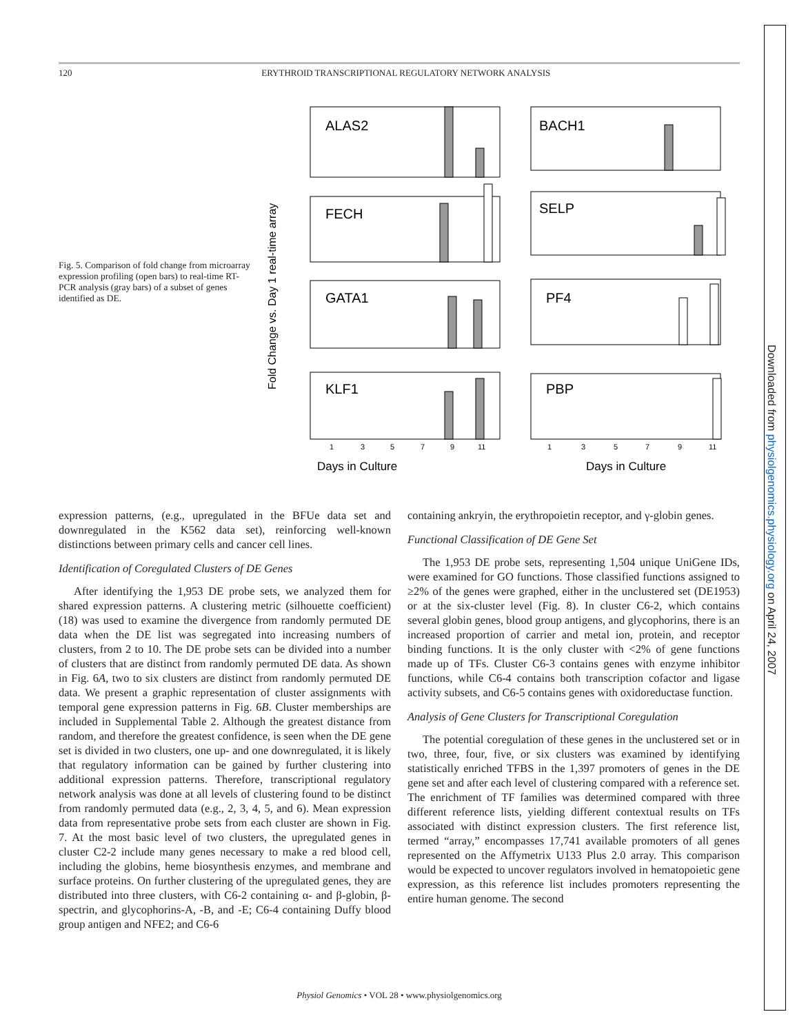120 ERYTHROID TRANSCRIPTIONAL REGULATORY NETWORK ANALYSIS
Downloaded from physiolgenomics.physiology.org on April 24, 2007
Fig. 5. Comparison of fold change from microarray expression profiling (open bars) to real-time RT-PCR analysis (gray bars) of a subset of genes identified as DE.
Fold Change vs. Day 1 real-time array
ALAS2
FECH
GATA1
KLF1
BACH1
SELP
PF4
PBP
Days in Culture
Days in Culture
1
3
5
7
9
11
1
3
5
7
9
11
expression patterns, (e.g., upregulated in the BFUe data set and downregulated in the K562 data set), reinforcing well-known distinctions between primary cells and cancer cell lines.
Identification of Coregulated Clusters of DE Genes
After identifying the 1,953 DE probe sets, we analyzed them for shared expression patterns. A clustering metric (silhouette coefficient) (18) was used to examine the divergence from randomly permuted DE data when the DE list was segregated into increasing numbers of clusters, from 2 to 10. The DE probe sets can be divided into a number of clusters that are distinct from randomly permuted DE data. As shown in Fig. 6A, two to six clusters are distinct from randomly permuted DE data. We present a graphic representation of cluster assignments with temporal gene expression patterns in Fig. 6B. Cluster memberships are included in Supplemental Table 2. Although the greatest distance from random, and therefore the greatest confidence, is seen when the DE gene set is divided in two clusters, one up- and one downregulated, it is likely that regulatory information can be gained by further clustering into additional expression patterns. Therefore, transcriptional regulatory network analysis was done at all levels of clustering found to be distinct from randomly permuted data (e.g., 2, 3, 4, 5, and 6). Mean expression data from representative probe sets from each cluster are shown in Fig. 7. At the most basic level of two clusters, the upregulated genes in cluster C2-2 include many genes necessary to make a red blood cell, including the globins, heme biosynthesis enzymes, and membrane and surface proteins. On further clustering of the upregulated genes, they are distributed into three clusters, with C6-2 containing α- and β-globin, β-spectrin, and glycophorins-A, -B, and -E; C6-4 containing Duffy blood group antigen and NFE2; and C6-6
containing ankryin, the erythropoietin receptor, and γ-globin genes.
Functional Classification of DE Gene Set
The 1,953 DE probe sets, representing 1,504 unique UniGene IDs, were examined for GO functions. Those classified functions assigned to ≥2% of the genes were graphed, either in the unclustered set (DE1953) or at the six-cluster level (Fig. 8). In cluster C6-2, which contains several globin genes, blood group antigens, and glycophorins, there is an increased proportion of carrier and metal ion, protein, and receptor binding functions. It is the only cluster with <2% of gene functions made up of TFs. Cluster C6-3 contains genes with enzyme inhibitor functions, while C6-4 contains both transcription cofactor and ligase activity subsets, and C6-5 contains genes with oxidoreductase function.
Analysis of Gene Clusters for Transcriptional Coregulation
The potential coregulation of these genes in the unclustered set or in two, three, four, five, or six clusters was examined by identifying statistically enriched TFBS in the 1,397 promoters of genes in the DE gene set and after each level of clustering compared with a reference set. The enrichment of TF families was determined compared with three different reference lists, yielding different contextual results on TFs associated with distinct expression clusters. The first reference list, termed “array,” encompasses 17,741 available promoters of all genes represented on the Affymetrix U133 Plus 2.0 array. This comparison would be expected to uncover regulators involved in hematopoietic gene expression, as this reference list includes promoters representing the entire human genome. The second
Physiol Genomics • VOL 28 • www.physiolgenomics.org